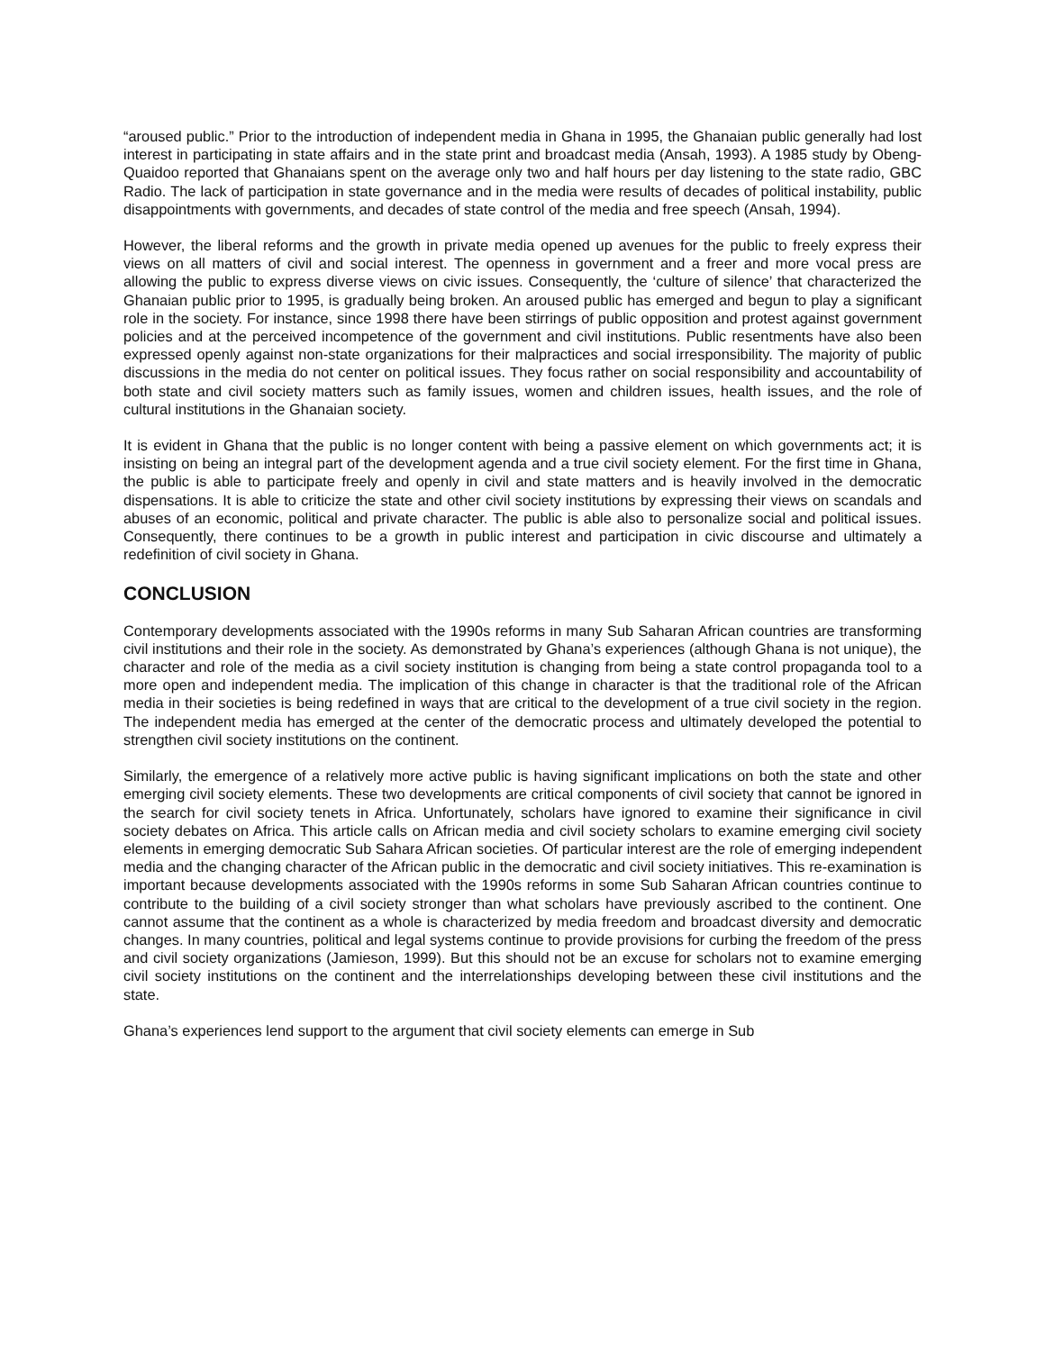“aroused public.” Prior to the introduction of independent media in Ghana in 1995, the Ghanaian public generally had lost interest in participating in state affairs and in the state print and broadcast media (Ansah, 1993). A 1985 study by Obeng-Quaidoo reported that Ghanaians spent on the average only two and half hours per day listening to the state radio, GBC Radio. The lack of participation in state governance and in the media were results of decades of political instability, public disappointments with governments, and decades of state control of the media and free speech (Ansah, 1994).
However, the liberal reforms and the growth in private media opened up avenues for the public to freely express their views on all matters of civil and social interest. The openness in government and a freer and more vocal press are allowing the public to express diverse views on civic issues. Consequently, the ‘culture of silence’ that characterized the Ghanaian public prior to 1995, is gradually being broken. An aroused public has emerged and begun to play a significant role in the society. For instance, since 1998 there have been stirrings of public opposition and protest against government policies and at the perceived incompetence of the government and civil institutions. Public resentments have also been expressed openly against non-state organizations for their malpractices and social irresponsibility. The majority of public discussions in the media do not center on political issues. They focus rather on social responsibility and accountability of both state and civil society matters such as family issues, women and children issues, health issues, and the role of cultural institutions in the Ghanaian society.
It is evident in Ghana that the public is no longer content with being a passive element on which governments act; it is insisting on being an integral part of the development agenda and a true civil society element. For the first time in Ghana, the public is able to participate freely and openly in civil and state matters and is heavily involved in the democratic dispensations. It is able to criticize the state and other civil society institutions by expressing their views on scandals and abuses of an economic, political and private character. The public is able also to personalize social and political issues. Consequently, there continues to be a growth in public interest and participation in civic discourse and ultimately a redefinition of civil society in Ghana.
CONCLUSION
Contemporary developments associated with the 1990s reforms in many Sub Saharan African countries are transforming civil institutions and their role in the society. As demonstrated by Ghana’s experiences (although Ghana is not unique), the character and role of the media as a civil society institution is changing from being a state control propaganda tool to a more open and independent media. The implication of this change in character is that the traditional role of the African media in their societies is being redefined in ways that are critical to the development of a true civil society in the region. The independent media has emerged at the center of the democratic process and ultimately developed the potential to strengthen civil society institutions on the continent.
Similarly, the emergence of a relatively more active public is having significant implications on both the state and other emerging civil society elements. These two developments are critical components of civil society that cannot be ignored in the search for civil society tenets in Africa. Unfortunately, scholars have ignored to examine their significance in civil society debates on Africa. This article calls on African media and civil society scholars to examine emerging civil society elements in emerging democratic Sub Sahara African societies. Of particular interest are the role of emerging independent media and the changing character of the African public in the democratic and civil society initiatives. This re-examination is important because developments associated with the 1990s reforms in some Sub Saharan African countries continue to contribute to the building of a civil society stronger than what scholars have previously ascribed to the continent. One cannot assume that the continent as a whole is characterized by media freedom and broadcast diversity and democratic changes. In many countries, political and legal systems continue to provide provisions for curbing the freedom of the press and civil society organizations (Jamieson, 1999). But this should not be an excuse for scholars not to examine emerging civil society institutions on the continent and the interrelationships developing between these civil institutions and the state.
Ghana’s experiences lend support to the argument that civil society elements can emerge in Sub